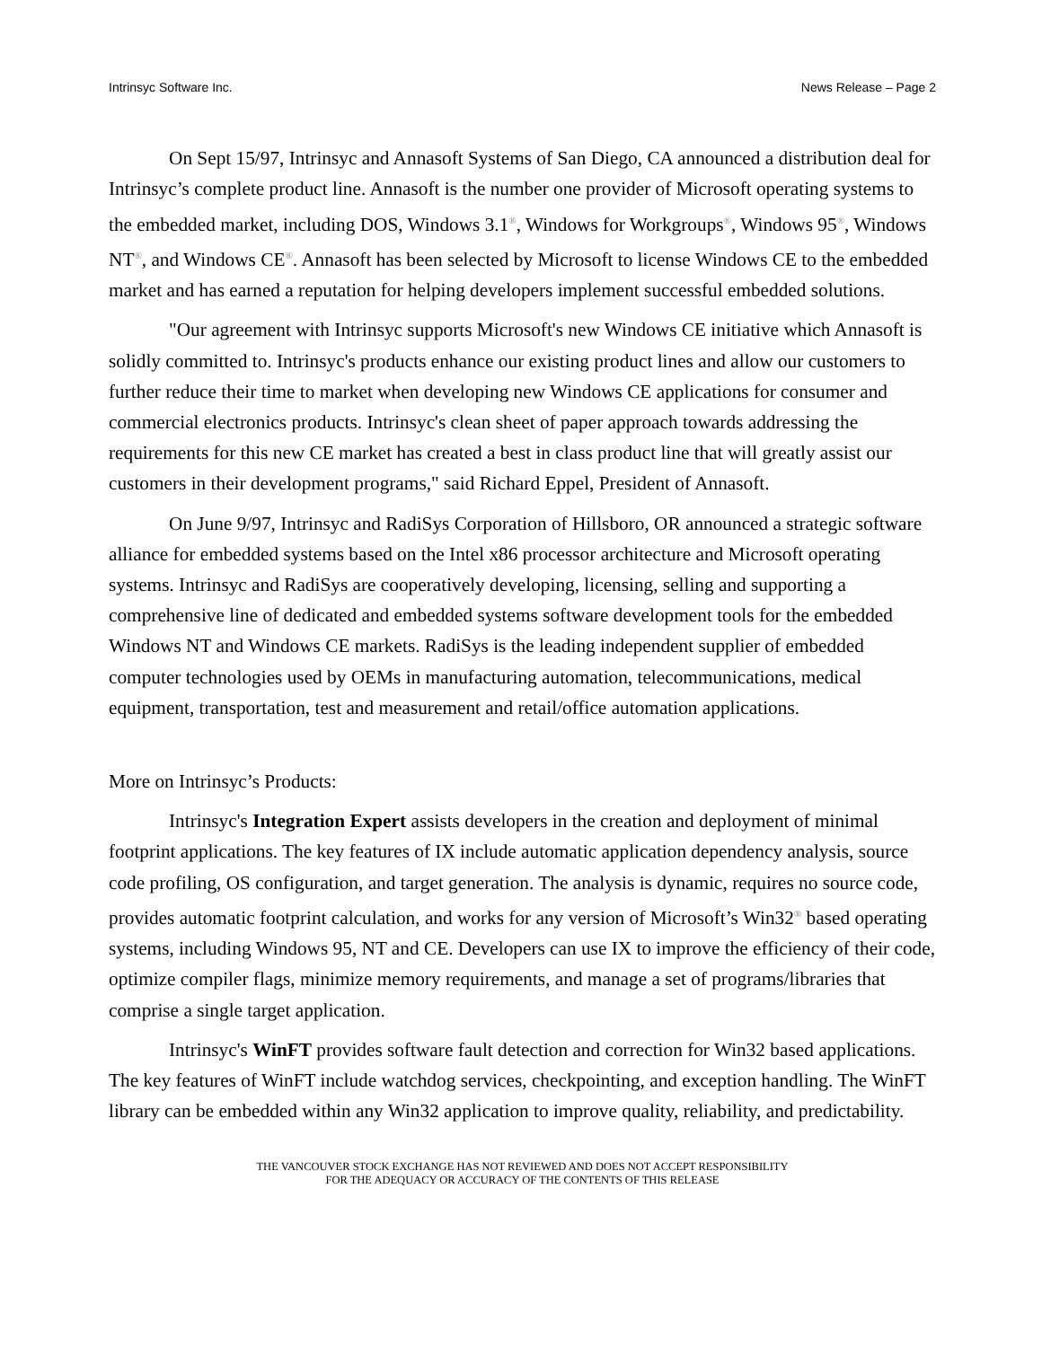Intrinsyc Software Inc. News Release – Page 2
On Sept 15/97, Intrinsyc and Annasoft Systems of San Diego, CA announced a distribution deal for Intrinsyc’s complete product line. Annasoft is the number one provider of Microsoft operating systems to the embedded market, including DOS, Windows 3.1<sup>®</sup>, Windows for Workgroups<sup>®</sup>, Windows 95<sup>®</sup>, Windows NT<sup>®</sup>, and Windows CE<sup>®</sup>. Annasoft has been selected by Microsoft to license Windows CE to the embedded market and has earned a reputation for helping developers implement successful embedded solutions.
"Our agreement with Intrinsyc supports Microsoft's new Windows CE initiative which Annasoft is solidly committed to. Intrinsyc's products enhance our existing product lines and allow our customers to further reduce their time to market when developing new Windows CE applications for consumer and commercial electronics products. Intrinsyc's clean sheet of paper approach towards addressing the requirements for this new CE market has created a best in class product line that will greatly assist our customers in their development programs," said Richard Eppel, President of Annasoft.
On June 9/97, Intrinsyc and RadiSys Corporation of Hillsboro, OR announced a strategic software alliance for embedded systems based on the Intel x86 processor architecture and Microsoft operating systems. Intrinsyc and RadiSys are cooperatively developing, licensing, selling and supporting a comprehensive line of dedicated and embedded systems software development tools for the embedded Windows NT and Windows CE markets. RadiSys is the leading independent supplier of embedded computer technologies used by OEMs in manufacturing automation, telecommunications, medical equipment, transportation, test and measurement and retail/office automation applications.
More on Intrinsyc’s Products:
Intrinsyc's Integration Expert assists developers in the creation and deployment of minimal footprint applications. The key features of IX include automatic application dependency analysis, source code profiling, OS configuration, and target generation. The analysis is dynamic, requires no source code, provides automatic footprint calculation, and works for any version of Microsoft’s Win32<sup>®</sup> based operating systems, including Windows 95, NT and CE. Developers can use IX to improve the efficiency of their code, optimize compiler flags, minimize memory requirements, and manage a set of programs/libraries that comprise a single target application.
Intrinsyc's WinFT provides software fault detection and correction for Win32 based applications. The key features of WinFT include watchdog services, checkpointing, and exception handling. The WinFT library can be embedded within any Win32 application to improve quality, reliability, and predictability.
THE VANCOUVER STOCK EXCHANGE HAS NOT REVIEWED AND DOES NOT ACCEPT RESPONSIBILITY
FOR THE ADEQUACY OR ACCURACY OF THE CONTENTS OF THIS RELEASE